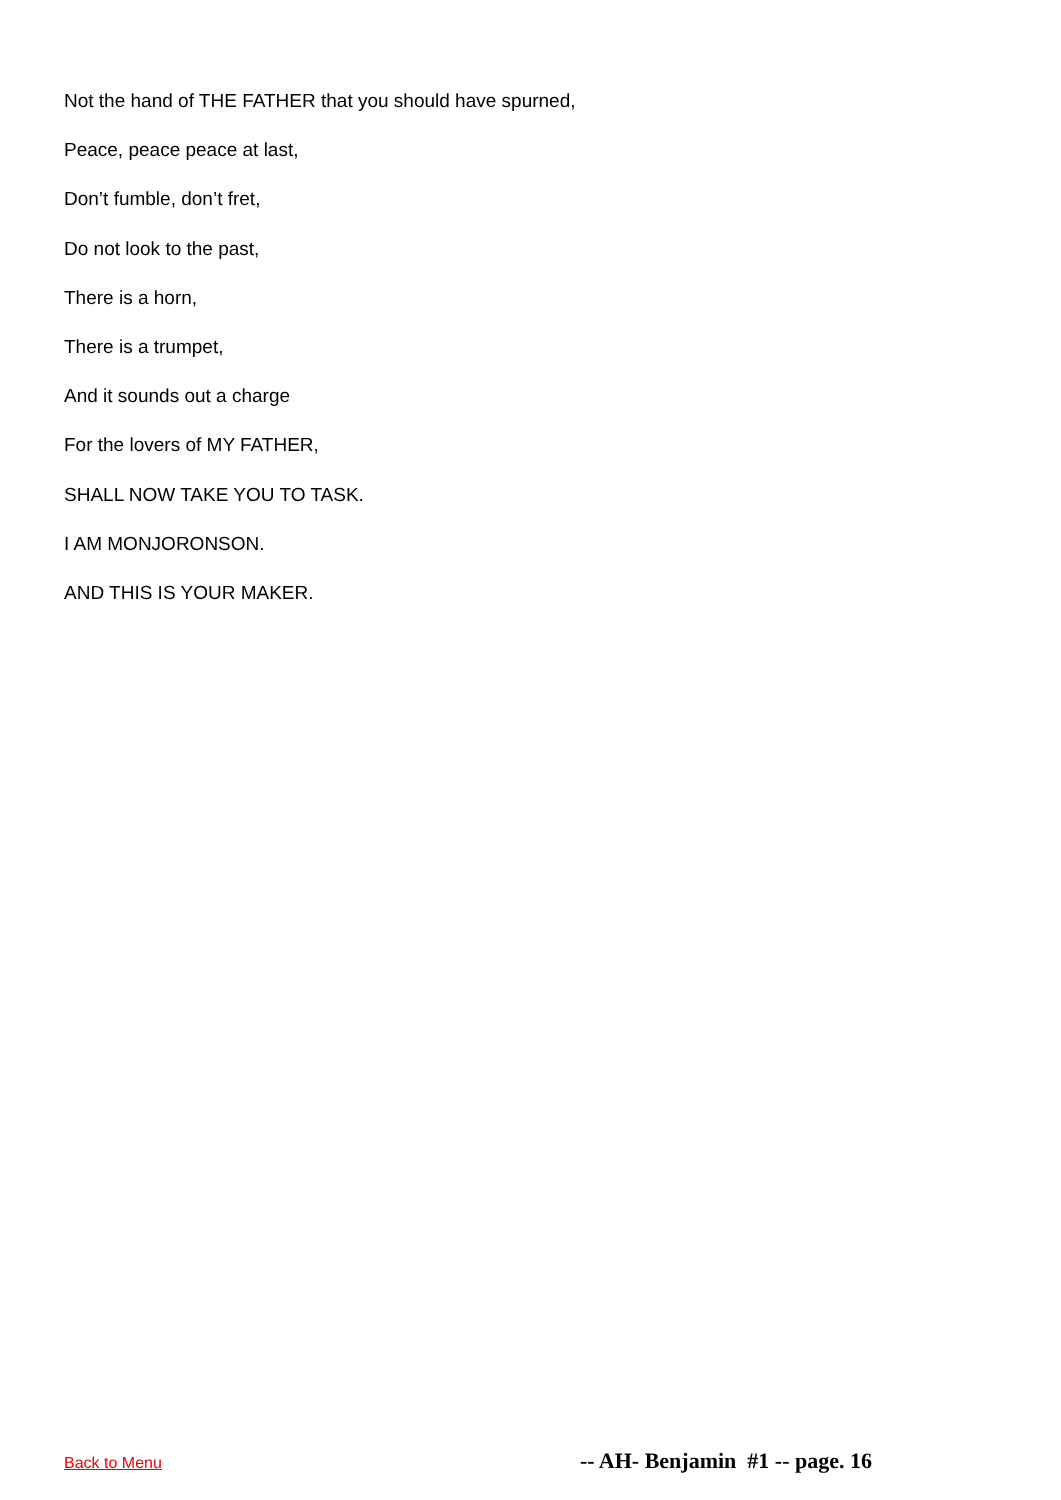Not the hand of THE FATHER that you should have spurned,
Peace, peace peace at last,
Don’t fumble, don’t fret,
Do not look to the past,
There is a horn,
There is a trumpet,
And it sounds out a charge
For the lovers of MY FATHER,
SHALL NOW TAKE YOU TO TASK.
I AM MONJORONSON.
AND THIS IS YOUR MAKER.
Back to Menu -- AH- Benjamin #1 -- page. 16